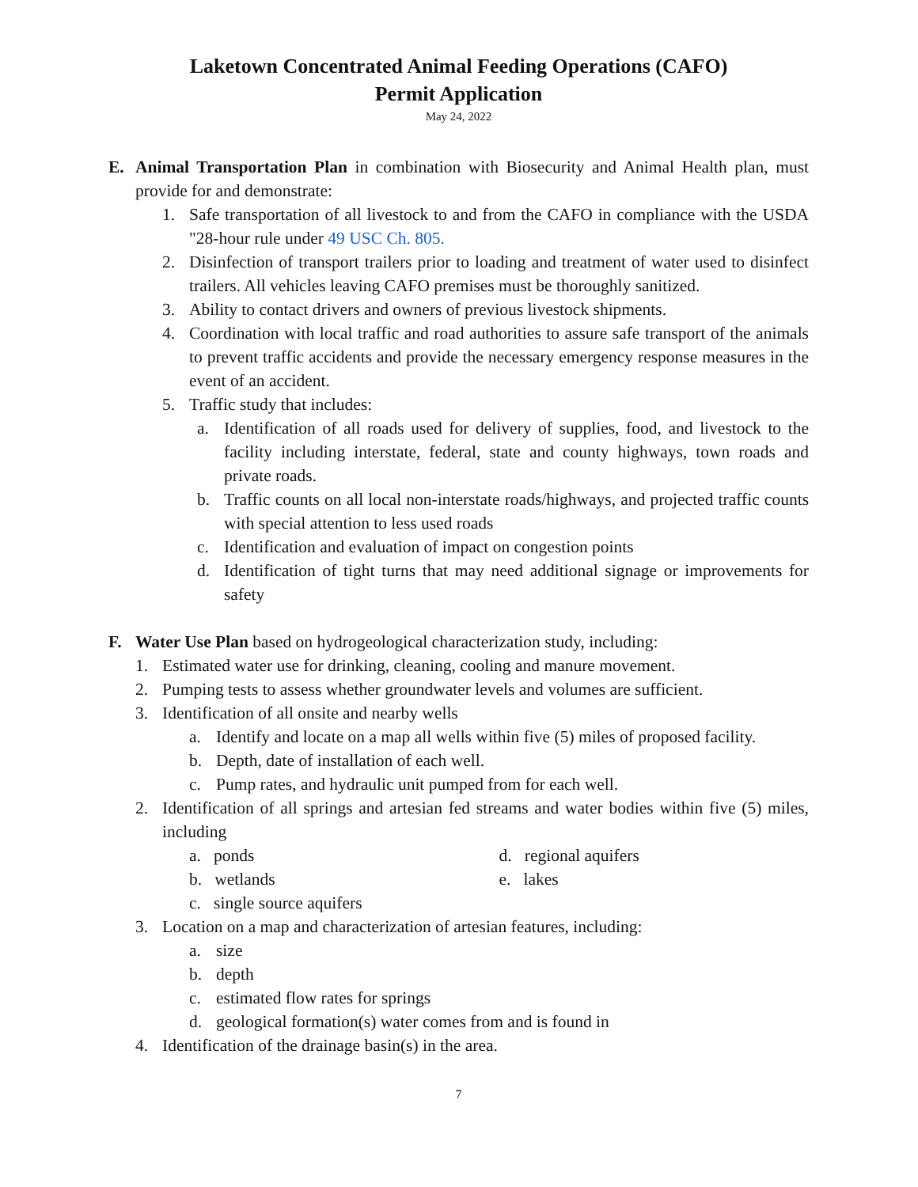Laketown Concentrated Animal Feeding Operations (CAFO)
Permit Application
May 24, 2022
E. Animal Transportation Plan in combination with Biosecurity and Animal Health plan, must provide for and demonstrate:
1. Safe transportation of all livestock to and from the CAFO in compliance with the USDA "28-hour rule under 49 USC Ch. 805.
2. Disinfection of transport trailers prior to loading and treatment of water used to disinfect trailers. All vehicles leaving CAFO premises must be thoroughly sanitized.
3. Ability to contact drivers and owners of previous livestock shipments.
4. Coordination with local traffic and road authorities to assure safe transport of the animals to prevent traffic accidents and provide the necessary emergency response measures in the event of an accident.
5. Traffic study that includes:
a. Identification of all roads used for delivery of supplies, food, and livestock to the facility including interstate, federal, state and county highways, town roads and private roads.
b. Traffic counts on all local non-interstate roads/highways, and projected traffic counts with special attention to less used roads
c. Identification and evaluation of impact on congestion points
d. Identification of tight turns that may need additional signage or improvements for safety
F. Water Use Plan based on hydrogeological characterization study, including:
1. Estimated water use for drinking, cleaning, cooling and manure movement.
2. Pumping tests to assess whether groundwater levels and volumes are sufficient.
3. Identification of all onsite and nearby wells
a. Identify and locate on a map all wells within five (5) miles of proposed facility.
b. Depth, date of installation of each well.
c. Pump rates, and hydraulic unit pumped from for each well.
2. Identification of all springs and artesian fed streams and water bodies within five (5) miles, including
a. ponds d. regional aquifers
b. wetlands e. lakes
c. single source aquifers
3. Location on a map and characterization of artesian features, including:
a. size
b. depth
c. estimated flow rates for springs
d. geological formation(s) water comes from and is found in
4. Identification of the drainage basin(s) in the area.
7